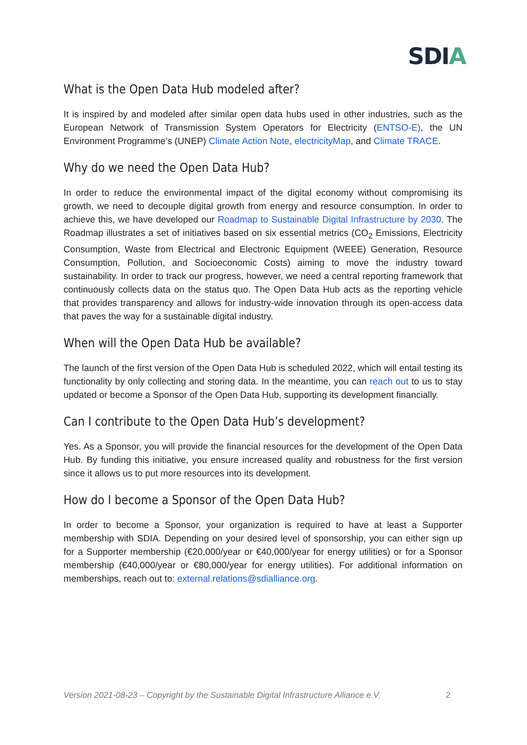SDIA
What is the Open Data Hub modeled after?
It is inspired by and modeled after similar open data hubs used in other industries, such as the European Network of Transmission System Operators for Electricity (ENTSO-E), the UN Environment Programme’s (UNEP) Climate Action Note, electricityMap, and Climate TRACE.
Why do we need the Open Data Hub?
In order to reduce the environmental impact of the digital economy without compromising its growth, we need to decouple digital growth from energy and resource consumption. In order to achieve this, we have developed our Roadmap to Sustainable Digital Infrastructure by 2030. The Roadmap illustrates a set of initiatives based on six essential metrics (CO<sub>2</sub> Emissions, Electricity Consumption, Waste from Electrical and Electronic Equipment (WEEE) Generation, Resource Consumption, Pollution, and Socioeconomic Costs) aiming to move the industry toward sustainability. In order to track our progress, however, we need a central reporting framework that continuously collects data on the status quo. The Open Data Hub acts as the reporting vehicle that provides transparency and allows for industry-wide innovation through its open-access data that paves the way for a sustainable digital industry.
When will the Open Data Hub be available?
The launch of the first version of the Open Data Hub is scheduled 2022, which will entail testing its functionality by only collecting and storing data. In the meantime, you can reach out to us to stay updated or become a Sponsor of the Open Data Hub, supporting its development financially.
Can I contribute to the Open Data Hub’s development?
Yes. As a Sponsor, you will provide the financial resources for the development of the Open Data Hub. By funding this initiative, you ensure increased quality and robustness for the first version since it allows us to put more resources into its development.
How do I become a Sponsor of the Open Data Hub?
In order to become a Sponsor, your organization is required to have at least a Supporter membership with SDIA. Depending on your desired level of sponsorship, you can either sign up for a Supporter membership (€20,000/year or €40,000/year for energy utilities) or for a Sponsor membership (€40,000/year or €80,000/year for energy utilities). For additional information on memberships, reach out to: external.relations@sdialliance.org.
Version 2021-08-23 – Copyright by the Sustainable Digital Infrastructure Alliance e.V. 2